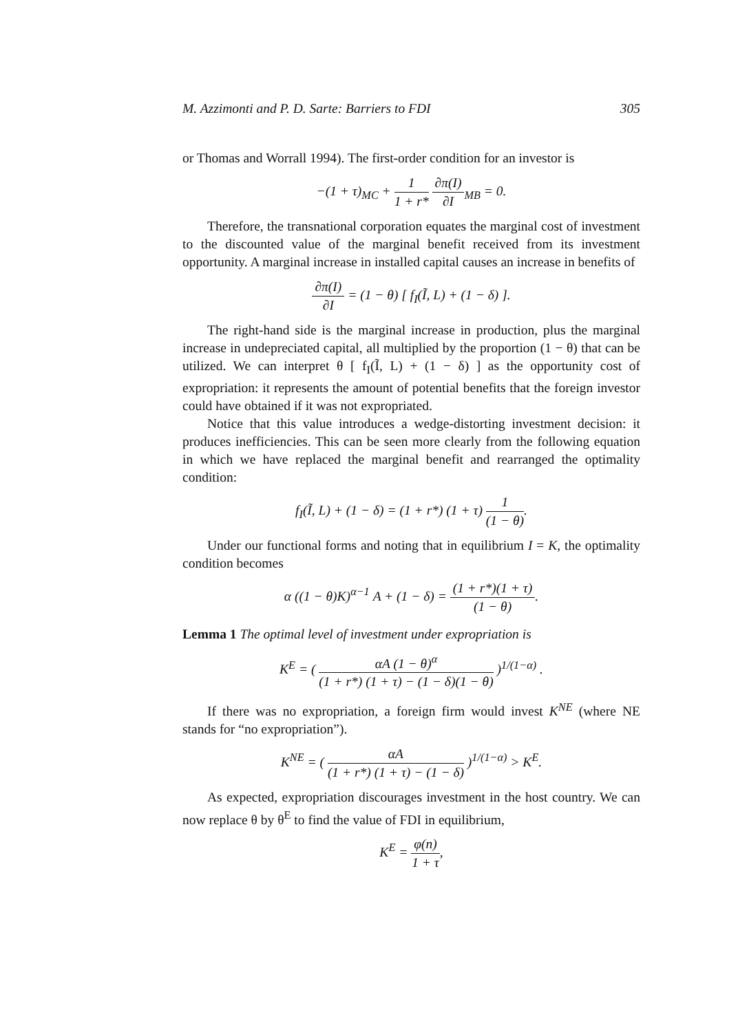M. Azzimonti and P. D. Sarte: Barriers to FDI 305
or Thomas and Worrall 1994). The first-order condition for an investor is
−(1 + τ)<sub>MC</sub> + 1 1 + r* ∂π(I) ∂I<sub>MB</sub> = 0.
Therefore, the transnational corporation equates the marginal cost of investment to the discounted value of the marginal benefit received from its investment opportunity. A marginal increase in installed capital causes an increase in benefits of
∂π(I) ∂I = (1 − θ) [ f<sub>I</sub>(Ĩ, L) + (1 − δ) ].
The right-hand side is the marginal increase in production, plus the marginal increase in undepreciated capital, all multiplied by the proportion (1 − θ) that can be utilized. We can interpret θ [ f<sub>I</sub>(Ĩ, L) + (1 − δ) ] as the opportunity cost of expropriation: it represents the amount of potential benefits that the foreign investor could have obtained if it was not expropriated.
Notice that this value introduces a wedge-distorting investment decision: it produces inefficiencies. This can be seen more clearly from the following equation in which we have replaced the marginal benefit and rearranged the optimality condition:
f<sub>I</sub>(Ĩ, L) + (1 − δ) = (1 + r*) (1 + τ) 1 (1 − θ).
Under our functional forms and noting that in equilibrium I = K, the optimality condition becomes
α ((1 − θ)K)<sup>α−1</sup> A + (1 − δ) = (1 + r*)(1 + τ) (1 − θ).
Lemma 1 The optimal level of investment under expropriation is
K<sup>E</sup> = ( αA (1 − θ)<sup>α</sup> (1 + r*) (1 + τ) − (1 − δ)(1 − θ) )<sup>1/(1−α)</sup> .
If there was no expropriation, a foreign firm would invest K<sup>NE</sup> (where NE stands for “no expropriation”).
K<sup>NE</sup> = ( αA (1 + r*) (1 + τ) − (1 − δ) )<sup>1/(1−α)</sup> > K<sup>E</sup>.
As expected, expropriation discourages investment in the host country. We can now replace θ by θ<sup>E</sup> to find the value of FDI in equilibrium,
K<sup>E</sup> = φ(n) 1 + τ,